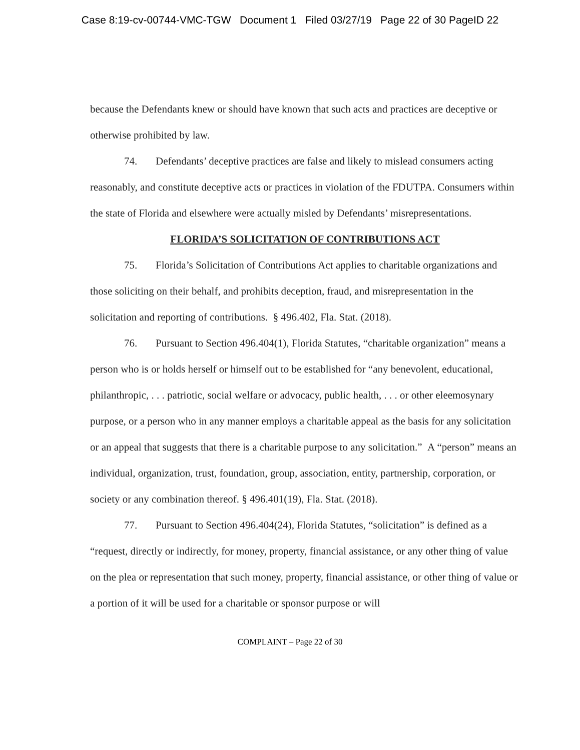Case 8:19-cv-00744-VMC-TGW Document 1 Filed 03/27/19 Page 22 of 30 PageID 22
because the Defendants knew or should have known that such acts and practices are deceptive or otherwise prohibited by law.
74. Defendants’ deceptive practices are false and likely to mislead consumers acting reasonably, and constitute deceptive acts or practices in violation of the FDUTPA. Consumers within the state of Florida and elsewhere were actually misled by Defendants’ misrepresentations.
FLORIDA’S SOLICITATION OF CONTRIBUTIONS ACT
75. Florida’s Solicitation of Contributions Act applies to charitable organizations and those soliciting on their behalf, and prohibits deception, fraud, and misrepresentation in the solicitation and reporting of contributions. § 496.402, Fla. Stat. (2018).
76. Pursuant to Section 496.404(1), Florida Statutes, “charitable organization” means a person who is or holds herself or himself out to be established for “any benevolent, educational, philanthropic, . . . patriotic, social welfare or advocacy, public health, . . . or other eleemosynary purpose, or a person who in any manner employs a charitable appeal as the basis for any solicitation or an appeal that suggests that there is a charitable purpose to any solicitation.” A “person” means an individual, organization, trust, foundation, group, association, entity, partnership, corporation, or society or any combination thereof. § 496.401(19), Fla. Stat. (2018).
77. Pursuant to Section 496.404(24), Florida Statutes, “solicitation” is defined as a “request, directly or indirectly, for money, property, financial assistance, or any other thing of value on the plea or representation that such money, property, financial assistance, or other thing of value or a portion of it will be used for a charitable or sponsor purpose or will
COMPLAINT – Page 22 of 30